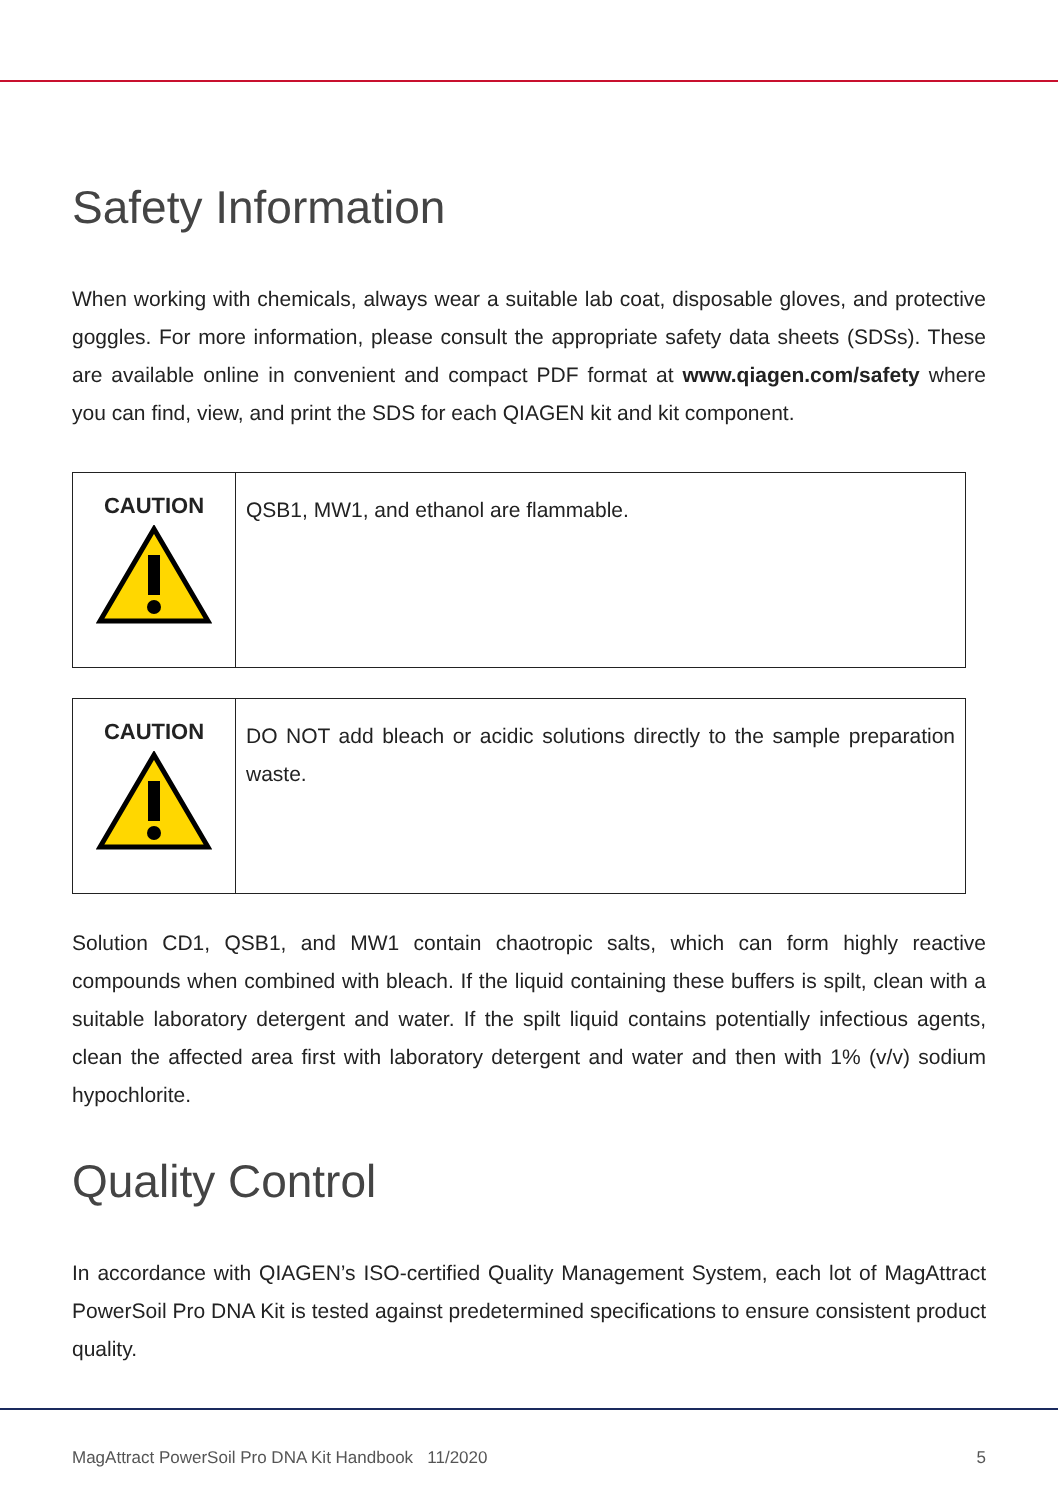Safety Information
When working with chemicals, always wear a suitable lab coat, disposable gloves, and protective goggles. For more information, please consult the appropriate safety data sheets (SDSs). These are available online in convenient and compact PDF format at www.qiagen.com/safety where you can find, view, and print the SDS for each QIAGEN kit and kit component.
| CAUTION | QSB1, MW1, and ethanol are flammable. |
| CAUTION | DO NOT add bleach or acidic solutions directly to the sample preparation waste. |
Solution CD1, QSB1, and MW1 contain chaotropic salts, which can form highly reactive compounds when combined with bleach. If the liquid containing these buffers is spilt, clean with a suitable laboratory detergent and water. If the spilt liquid contains potentially infectious agents, clean the affected area first with laboratory detergent and water and then with 1% (v/v) sodium hypochlorite.
Quality Control
In accordance with QIAGEN’s ISO-certified Quality Management System, each lot of MagAttract PowerSoil Pro DNA Kit is tested against predetermined specifications to ensure consistent product quality.
MagAttract PowerSoil Pro DNA Kit Handbook 11/2020 5